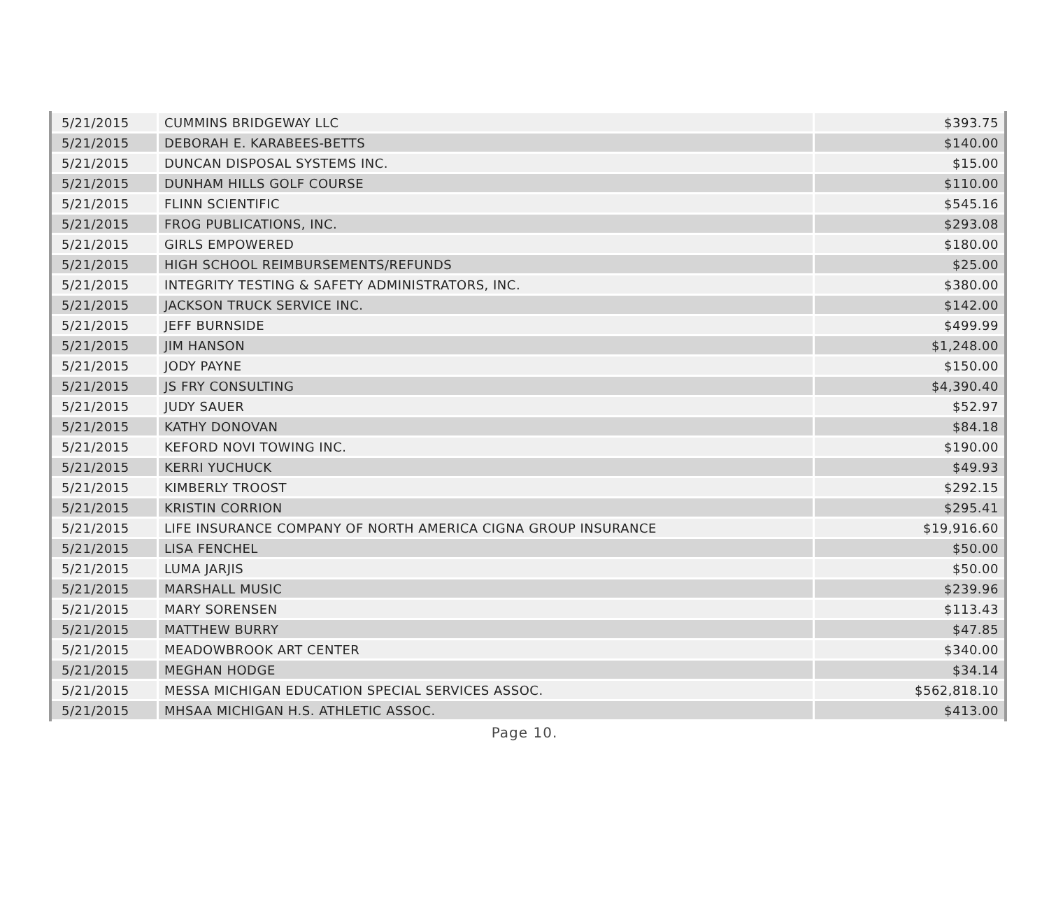| 5/21/2015 | CUMMINS BRIDGEWAY LLC | $393.75 |
| 5/21/2015 | DEBORAH E. KARABEES-BETTS | $140.00 |
| 5/21/2015 | DUNCAN DISPOSAL SYSTEMS INC. | $15.00 |
| 5/21/2015 | DUNHAM HILLS GOLF COURSE | $110.00 |
| 5/21/2015 | FLINN SCIENTIFIC | $545.16 |
| 5/21/2015 | FROG PUBLICATIONS, INC. | $293.08 |
| 5/21/2015 | GIRLS EMPOWERED | $180.00 |
| 5/21/2015 | HIGH SCHOOL REIMBURSEMENTS/REFUNDS | $25.00 |
| 5/21/2015 | INTEGRITY TESTING & SAFETY ADMINISTRATORS, INC. | $380.00 |
| 5/21/2015 | JACKSON TRUCK SERVICE INC. | $142.00 |
| 5/21/2015 | JEFF BURNSIDE | $499.99 |
| 5/21/2015 | JIM HANSON | $1,248.00 |
| 5/21/2015 | JODY PAYNE | $150.00 |
| 5/21/2015 | JS FRY CONSULTING | $4,390.40 |
| 5/21/2015 | JUDY SAUER | $52.97 |
| 5/21/2015 | KATHY DONOVAN | $84.18 |
| 5/21/2015 | KEFORD NOVI TOWING INC. | $190.00 |
| 5/21/2015 | KERRI YUCHUCK | $49.93 |
| 5/21/2015 | KIMBERLY TROOST | $292.15 |
| 5/21/2015 | KRISTIN CORRION | $295.41 |
| 5/21/2015 | LIFE INSURANCE COMPANY OF NORTH AMERICA CIGNA GROUP INSURANCE | $19,916.60 |
| 5/21/2015 | LISA FENCHEL | $50.00 |
| 5/21/2015 | LUMA JARJIS | $50.00 |
| 5/21/2015 | MARSHALL MUSIC | $239.96 |
| 5/21/2015 | MARY SORENSEN | $113.43 |
| 5/21/2015 | MATTHEW BURRY | $47.85 |
| 5/21/2015 | MEADOWBROOK ART CENTER | $340.00 |
| 5/21/2015 | MEGHAN HODGE | $34.14 |
| 5/21/2015 | MESSA MICHIGAN EDUCATION SPECIAL SERVICES ASSOC. | $562,818.10 |
| 5/21/2015 | MHSAA MICHIGAN H.S. ATHLETIC ASSOC. | $413.00 |
Page 10.